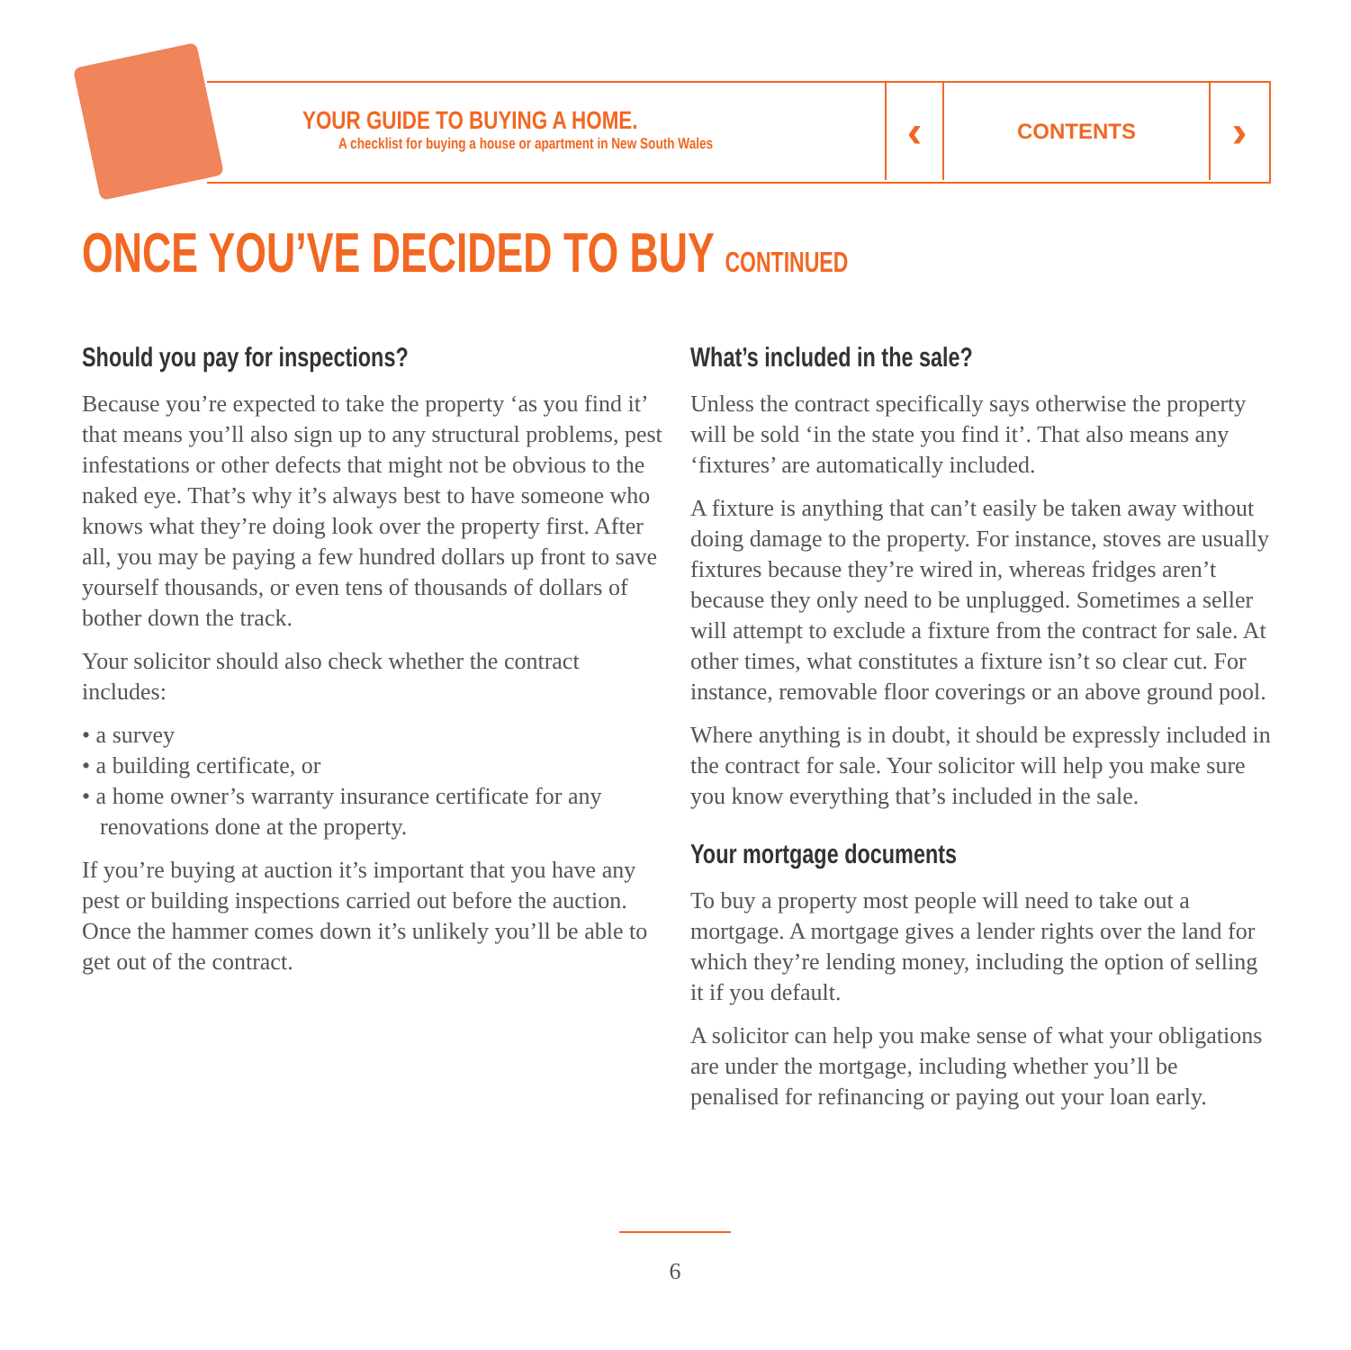YOUR GUIDE TO BUYING A HOME.
A checklist for buying a house or apartment in New South Wales
‹
CONTENTS
›
ONCE YOU’VE DECIDED TO BUY CONTINUED
Should you pay for inspections?
Because you’re expected to take the property ‘as you find it’ that means you’ll also sign up to any structural problems, pest infestations or other defects that might not be obvious to the naked eye. That’s why it’s always best to have someone who knows what they’re doing look over the property first. After all, you may be paying a few hundred dollars up front to save yourself thousands, or even tens of thousands of dollars of bother down the track.
Your solicitor should also check whether the contract includes:
• a survey
• a building certificate, or
• a home owner’s warranty insurance certificate for any renovations done at the property.
If you’re buying at auction it’s important that you have any pest or building inspections carried out before the auction. Once the hammer comes down it’s unlikely you’ll be able to get out of the contract.
What’s included in the sale?
Unless the contract specifically says otherwise the property will be sold ‘in the state you find it’. That also means any ‘fixtures’ are automatically included.
A fixture is anything that can’t easily be taken away without doing damage to the property. For instance, stoves are usually fixtures because they’re wired in, whereas fridges aren’t because they only need to be unplugged. Sometimes a seller will attempt to exclude a fixture from the contract for sale. At other times, what constitutes a fixture isn’t so clear cut. For instance, removable floor coverings or an above ground pool.
Where anything is in doubt, it should be expressly included in the contract for sale. Your solicitor will help you make sure you know everything that’s included in the sale.
Your mortgage documents
To buy a property most people will need to take out a mortgage. A mortgage gives a lender rights over the land for which they’re lending money, including the option of selling it if you default.
A solicitor can help you make sense of what your obligations are under the mortgage, including whether you’ll be penalised for refinancing or paying out your loan early.
6